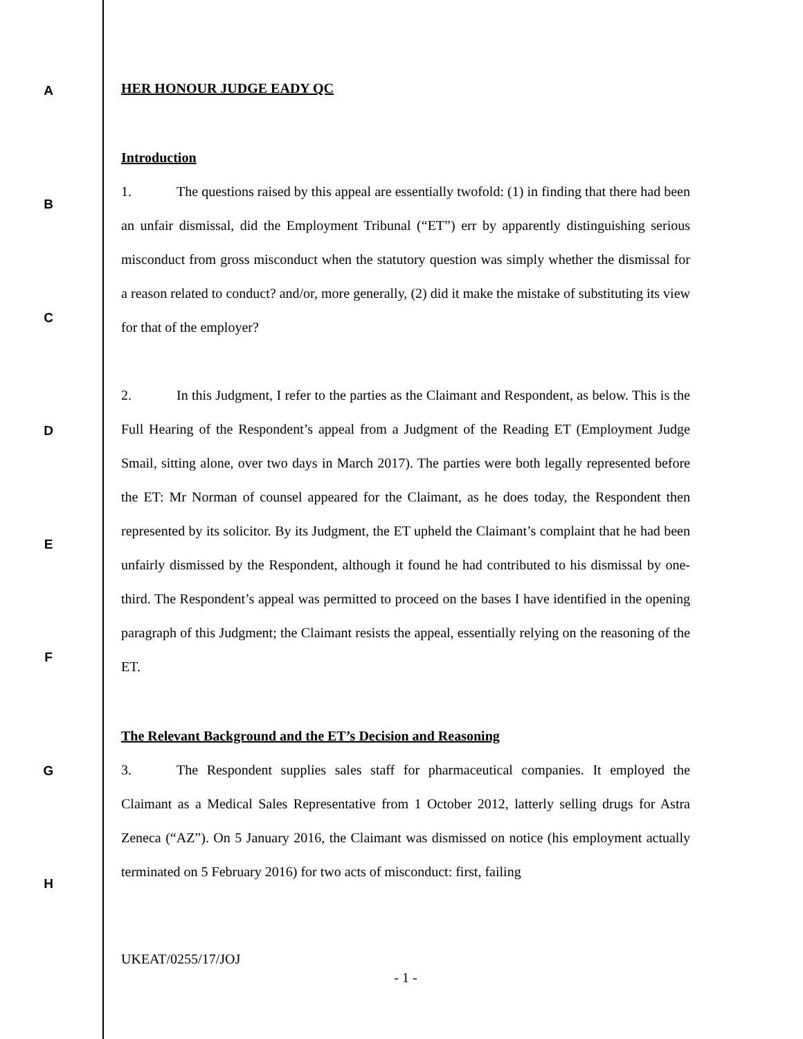A
B
C
D
E
F
G
H
HER HONOUR JUDGE EADY QC
Introduction
1. The questions raised by this appeal are essentially twofold: (1) in finding that there had been an unfair dismissal, did the Employment Tribunal (“ET”) err by apparently distinguishing serious misconduct from gross misconduct when the statutory question was simply whether the dismissal for a reason related to conduct? and/or, more generally, (2) did it make the mistake of substituting its view for that of the employer?
2. In this Judgment, I refer to the parties as the Claimant and Respondent, as below. This is the Full Hearing of the Respondent’s appeal from a Judgment of the Reading ET (Employment Judge Smail, sitting alone, over two days in March 2017). The parties were both legally represented before the ET: Mr Norman of counsel appeared for the Claimant, as he does today, the Respondent then represented by its solicitor. By its Judgment, the ET upheld the Claimant’s complaint that he had been unfairly dismissed by the Respondent, although it found he had contributed to his dismissal by one-third. The Respondent’s appeal was permitted to proceed on the bases I have identified in the opening paragraph of this Judgment; the Claimant resists the appeal, essentially relying on the reasoning of the ET.
The Relevant Background and the ET’s Decision and Reasoning
3. The Respondent supplies sales staff for pharmaceutical companies. It employed the Claimant as a Medical Sales Representative from 1 October 2012, latterly selling drugs for Astra Zeneca (“AZ”). On 5 January 2016, the Claimant was dismissed on notice (his employment actually terminated on 5 February 2016) for two acts of misconduct: first, failing
UKEAT/0255/17/JOJ
- 1 -